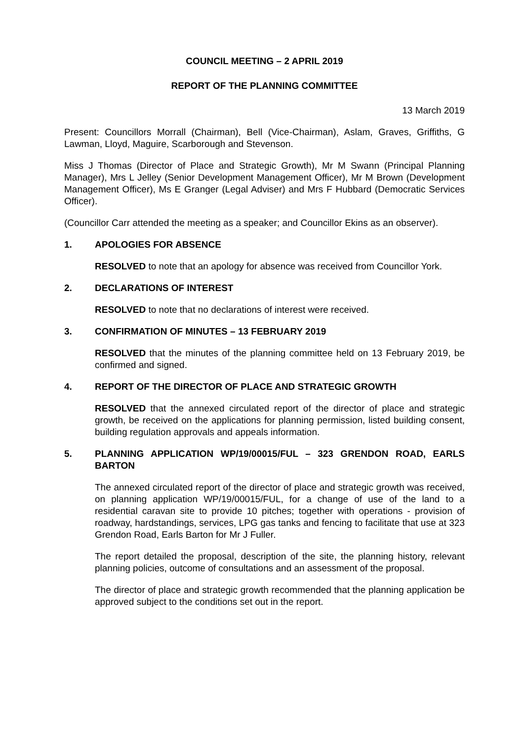COUNCIL MEETING – 2 APRIL 2019
REPORT OF THE PLANNING COMMITTEE
13 March 2019
Present: Councillors Morrall (Chairman), Bell (Vice-Chairman), Aslam, Graves, Griffiths, G Lawman, Lloyd, Maguire, Scarborough and Stevenson.
Miss J Thomas (Director of Place and Strategic Growth), Mr M Swann (Principal Planning Manager), Mrs L Jelley (Senior Development Management Officer), Mr M Brown (Development Management Officer), Ms E Granger (Legal Adviser) and Mrs F Hubbard (Democratic Services Officer).
(Councillor Carr attended the meeting as a speaker; and Councillor Ekins as an observer).
1. APOLOGIES FOR ABSENCE
RESOLVED to note that an apology for absence was received from Councillor York.
2. DECLARATIONS OF INTEREST
RESOLVED to note that no declarations of interest were received.
3. CONFIRMATION OF MINUTES – 13 FEBRUARY 2019
RESOLVED that the minutes of the planning committee held on 13 February 2019, be confirmed and signed.
4. REPORT OF THE DIRECTOR OF PLACE AND STRATEGIC GROWTH
RESOLVED that the annexed circulated report of the director of place and strategic growth, be received on the applications for planning permission, listed building consent, building regulation approvals and appeals information.
5. PLANNING APPLICATION WP/19/00015/FUL – 323 GRENDON ROAD, EARLS BARTON
The annexed circulated report of the director of place and strategic growth was received, on planning application WP/19/00015/FUL, for a change of use of the land to a residential caravan site to provide 10 pitches; together with operations - provision of roadway, hardstandings, services, LPG gas tanks and fencing to facilitate that use at 323 Grendon Road, Earls Barton for Mr J Fuller.
The report detailed the proposal, description of the site, the planning history, relevant planning policies, outcome of consultations and an assessment of the proposal.
The director of place and strategic growth recommended that the planning application be approved subject to the conditions set out in the report.